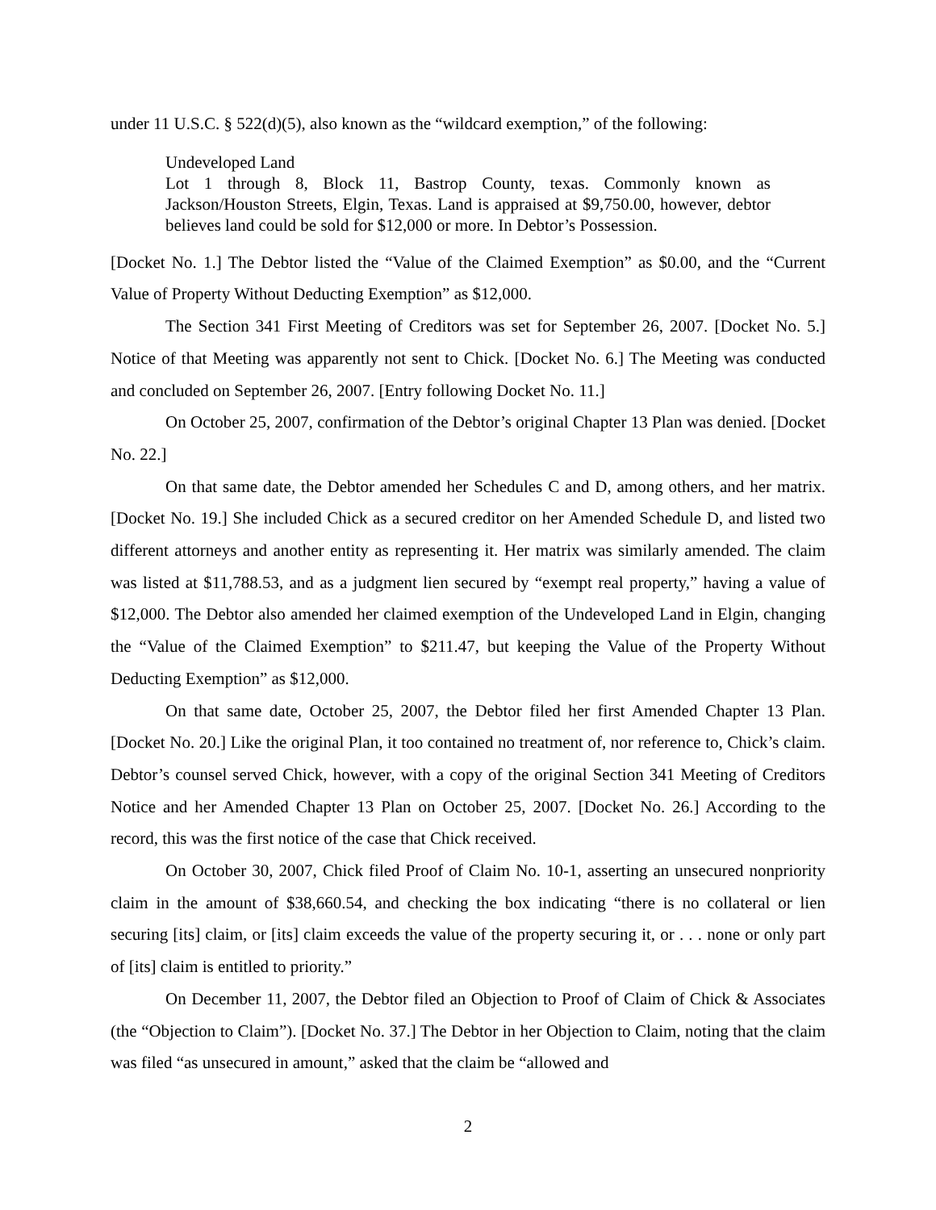under 11 U.S.C. § 522(d)(5), also known as the “wildcard exemption,” of the following:
Undeveloped Land
Lot 1 through 8, Block 11, Bastrop County, texas. Commonly known as Jackson/Houston Streets, Elgin, Texas. Land is appraised at $9,750.00, however, debtor believes land could be sold for $12,000 or more. In Debtor’s Possession.
[Docket No. 1.] The Debtor listed the “Value of the Claimed Exemption” as $0.00, and the “Current Value of Property Without Deducting Exemption” as $12,000.
The Section 341 First Meeting of Creditors was set for September 26, 2007. [Docket No. 5.] Notice of that Meeting was apparently not sent to Chick. [Docket No. 6.] The Meeting was conducted and concluded on September 26, 2007. [Entry following Docket No. 11.]
On October 25, 2007, confirmation of the Debtor’s original Chapter 13 Plan was denied. [Docket No. 22.]
On that same date, the Debtor amended her Schedules C and D, among others, and her matrix. [Docket No. 19.] She included Chick as a secured creditor on her Amended Schedule D, and listed two different attorneys and another entity as representing it. Her matrix was similarly amended. The claim was listed at $11,788.53, and as a judgment lien secured by “exempt real property,” having a value of $12,000. The Debtor also amended her claimed exemption of the Undeveloped Land in Elgin, changing the “Value of the Claimed Exemption” to $211.47, but keeping the Value of the Property Without Deducting Exemption” as $12,000.
On that same date, October 25, 2007, the Debtor filed her first Amended Chapter 13 Plan. [Docket No. 20.] Like the original Plan, it too contained no treatment of, nor reference to, Chick’s claim. Debtor’s counsel served Chick, however, with a copy of the original Section 341 Meeting of Creditors Notice and her Amended Chapter 13 Plan on October 25, 2007. [Docket No. 26.] According to the record, this was the first notice of the case that Chick received.
On October 30, 2007, Chick filed Proof of Claim No. 10-1, asserting an unsecured nonpriority claim in the amount of $38,660.54, and checking the box indicating “there is no collateral or lien securing [its] claim, or [its] claim exceeds the value of the property securing it, or . . . none or only part of [its] claim is entitled to priority.”
On December 11, 2007, the Debtor filed an Objection to Proof of Claim of Chick & Associates (the “Objection to Claim”). [Docket No. 37.] The Debtor in her Objection to Claim, noting that the claim was filed “as unsecured in amount,” asked that the claim be “allowed and
2